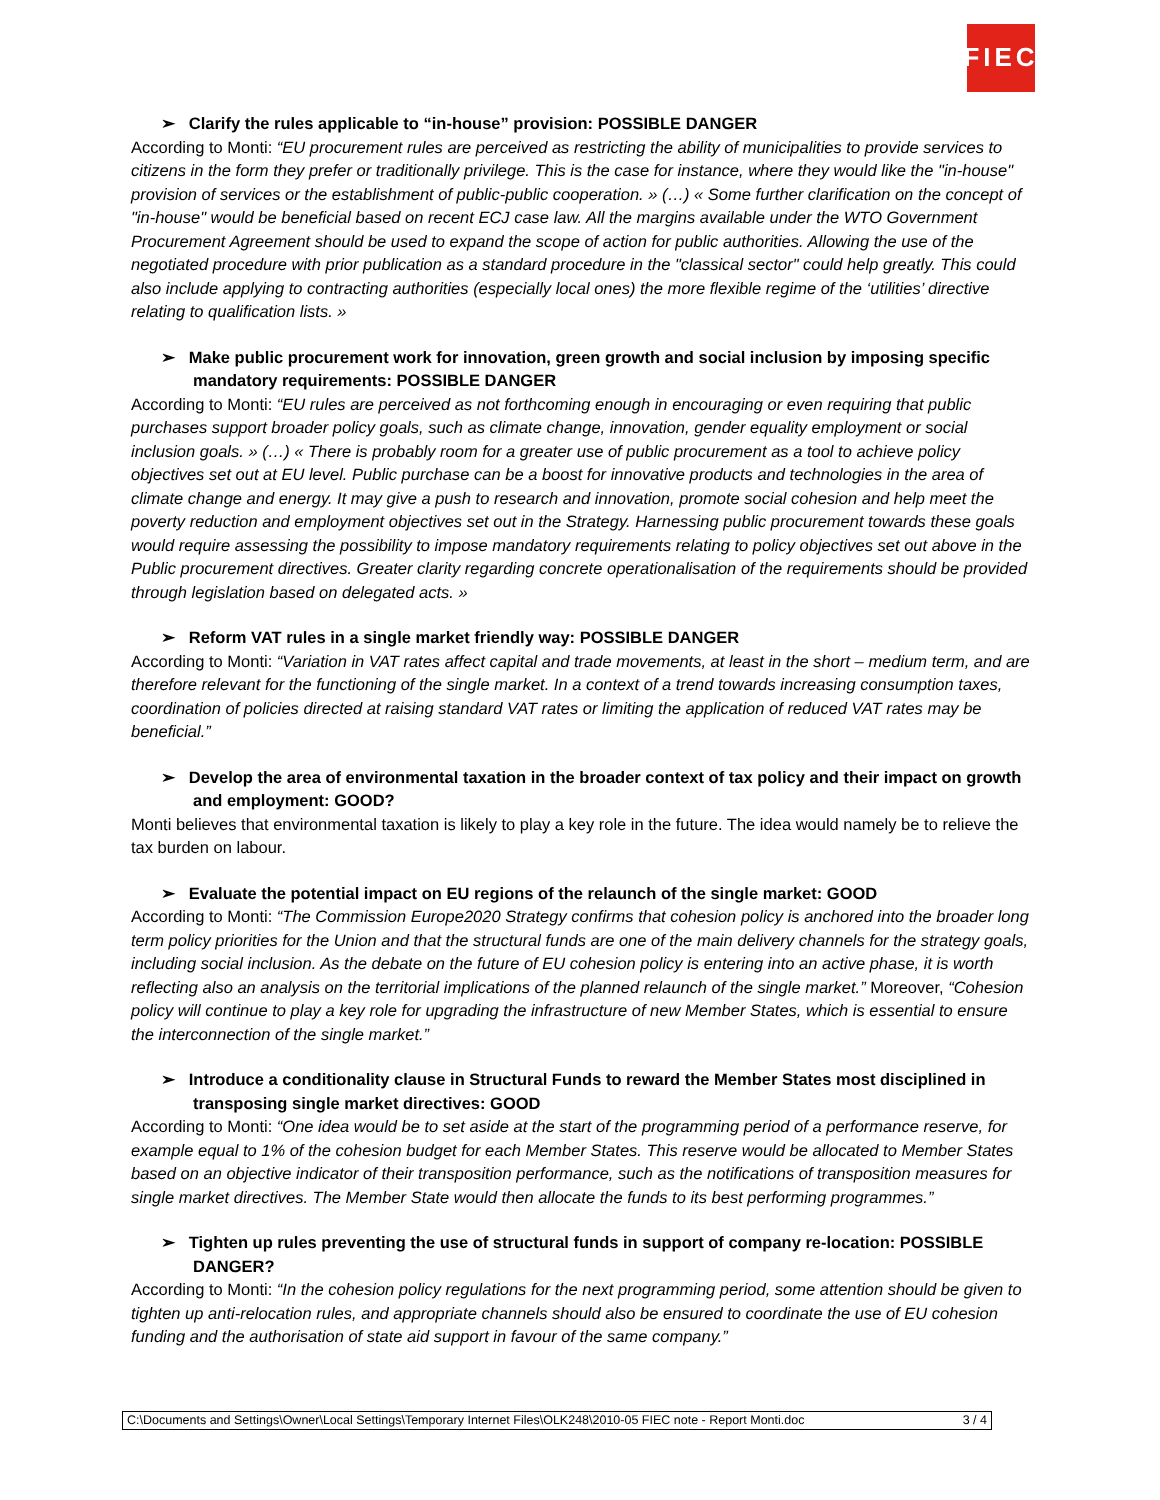FIEC
➢ Clarify the rules applicable to “in-house” provision: POSSIBLE DANGER
According to Monti: “EU procurement rules are perceived as restricting the ability of municipalities to provide services to citizens in the form they prefer or traditionally privilege. This is the case for instance, where they would like the "in-house" provision of services or the establishment of public-public cooperation. » (…) « Some further clarification on the concept of "in-house" would be beneficial based on recent ECJ case law. All the margins available under the WTO Government Procurement Agreement should be used to expand the scope of action for public authorities. Allowing the use of the negotiated procedure with prior publication as a standard procedure in the "classical sector" could help greatly. This could also include applying to contracting authorities (especially local ones) the more flexible regime of the ‘utilities’ directive relating to qualification lists. »
➢ Make public procurement work for innovation, green growth and social inclusion by imposing specific mandatory requirements: POSSIBLE DANGER
According to Monti: “EU rules are perceived as not forthcoming enough in encouraging or even requiring that public purchases support broader policy goals, such as climate change, innovation, gender equality employment or social inclusion goals. » (…) « There is probably room for a greater use of public procurement as a tool to achieve policy objectives set out at EU level. Public purchase can be a boost for innovative products and technologies in the area of climate change and energy. It may give a push to research and innovation, promote social cohesion and help meet the poverty reduction and employment objectives set out in the Strategy. Harnessing public procurement towards these goals would require assessing the possibility to impose mandatory requirements relating to policy objectives set out above in the Public procurement directives. Greater clarity regarding concrete operationalisation of the requirements should be provided through legislation based on delegated acts. »
➢ Reform VAT rules in a single market friendly way: POSSIBLE DANGER
According to Monti: “Variation in VAT rates affect capital and trade movements, at least in the short – medium term, and are therefore relevant for the functioning of the single market. In a context of a trend towards increasing consumption taxes, coordination of policies directed at raising standard VAT rates or limiting the application of reduced VAT rates may be beneficial.”
➢ Develop the area of environmental taxation in the broader context of tax policy and their impact on growth and employment: GOOD?
Monti believes that environmental taxation is likely to play a key role in the future. The idea would namely be to relieve the tax burden on labour.
➢ Evaluate the potential impact on EU regions of the relaunch of the single market: GOOD
According to Monti: “The Commission Europe2020 Strategy confirms that cohesion policy is anchored into the broader long term policy priorities for the Union and that the structural funds are one of the main delivery channels for the strategy goals, including social inclusion. As the debate on the future of EU cohesion policy is entering into an active phase, it is worth reflecting also an analysis on the territorial implications of the planned relaunch of the single market.” Moreover, “Cohesion policy will continue to play a key role for upgrading the infrastructure of new Member States, which is essential to ensure the interconnection of the single market.”
➢ Introduce a conditionality clause in Structural Funds to reward the Member States most disciplined in transposing single market directives: GOOD
According to Monti: “One idea would be to set aside at the start of the programming period of a performance reserve, for example equal to 1% of the cohesion budget for each Member States. This reserve would be allocated to Member States based on an objective indicator of their transposition performance, such as the notifications of transposition measures for single market directives. The Member State would then allocate the funds to its best performing programmes.”
➢ Tighten up rules preventing the use of structural funds in support of company re-location: POSSIBLE DANGER?
According to Monti: “In the cohesion policy regulations for the next programming period, some attention should be given to tighten up anti-relocation rules, and appropriate channels should also be ensured to coordinate the use of EU cohesion funding and the authorisation of state aid support in favour of the same company.”
C:\Documents and Settings\Owner\Local Settings\Temporary Internet Files\OLK248\2010-05 FIEC note - Report Monti.doc 3 / 4